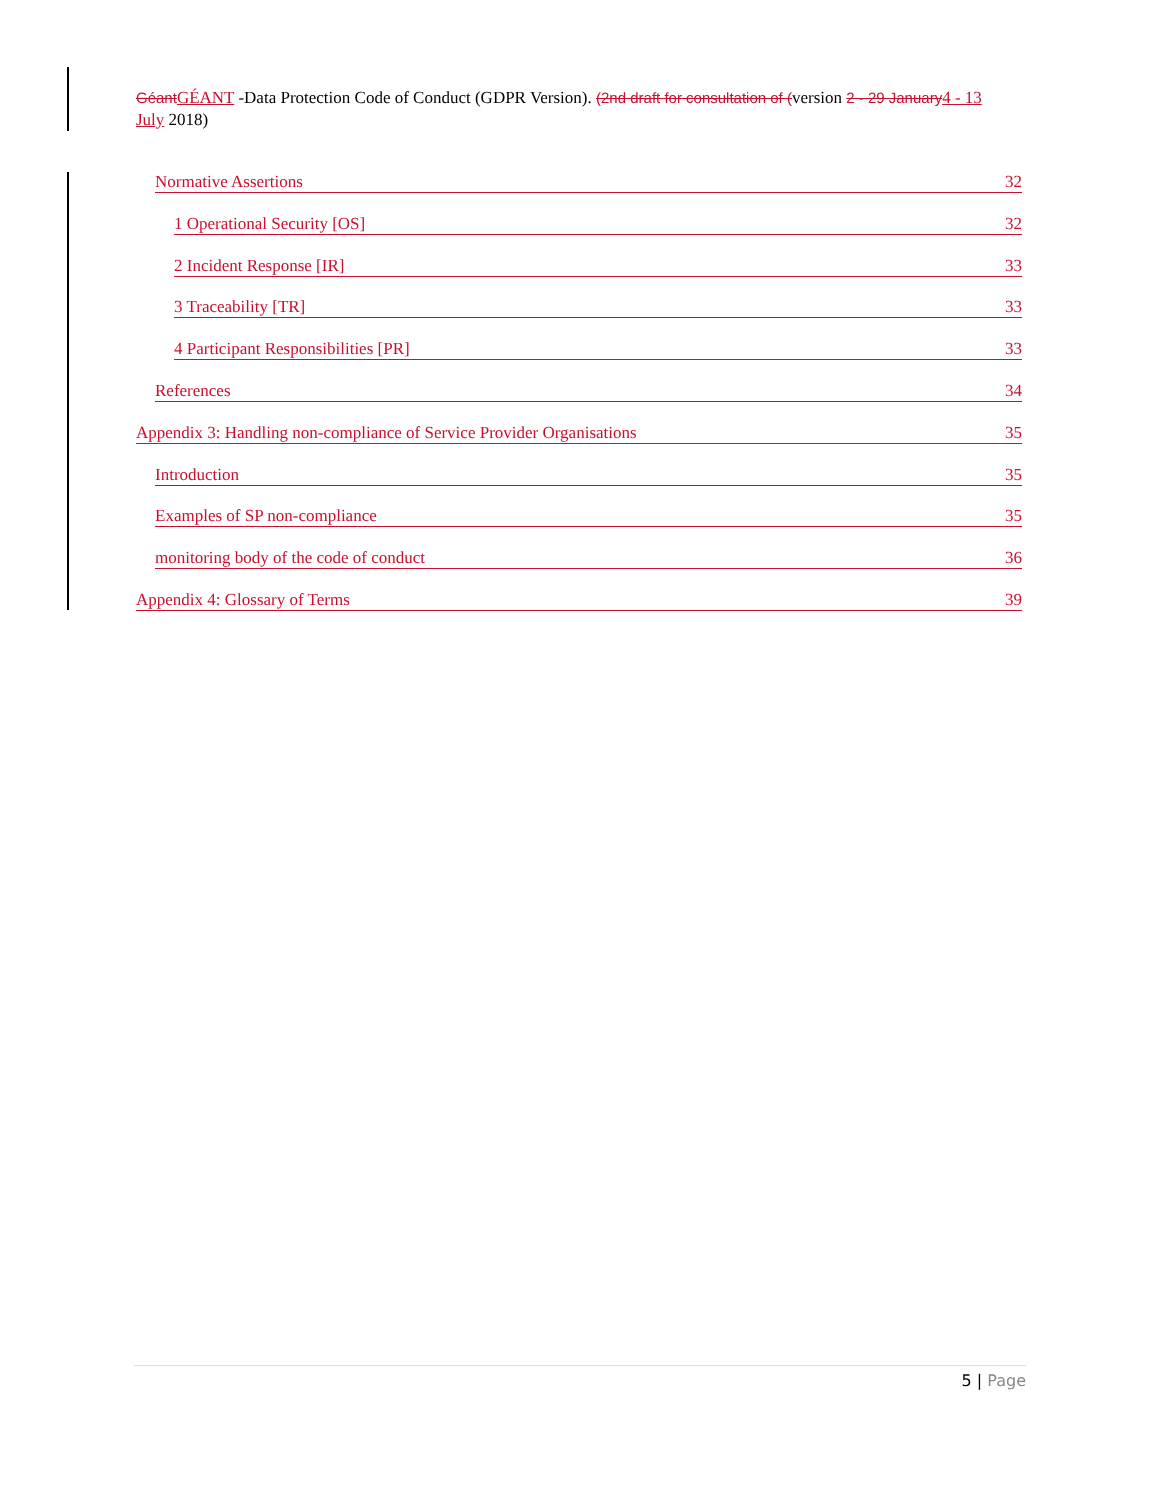GéantGÉANT -Data Protection Code of Conduct (GDPR Version). (2nd draft for consultation of (version 2 - 29 January4 - 13 July 2018)
Normative Assertions 32
1 Operational Security [OS] 32
2 Incident Response [IR] 33
3 Traceability [TR] 33
4 Participant Responsibilities [PR] 33
References 34
Appendix 3: Handling non-compliance of Service Provider Organisations 35
Introduction 35
Examples of SP non-compliance 35
monitoring body of the code of conduct 36
Appendix 4: Glossary of Terms 39
5 | Page